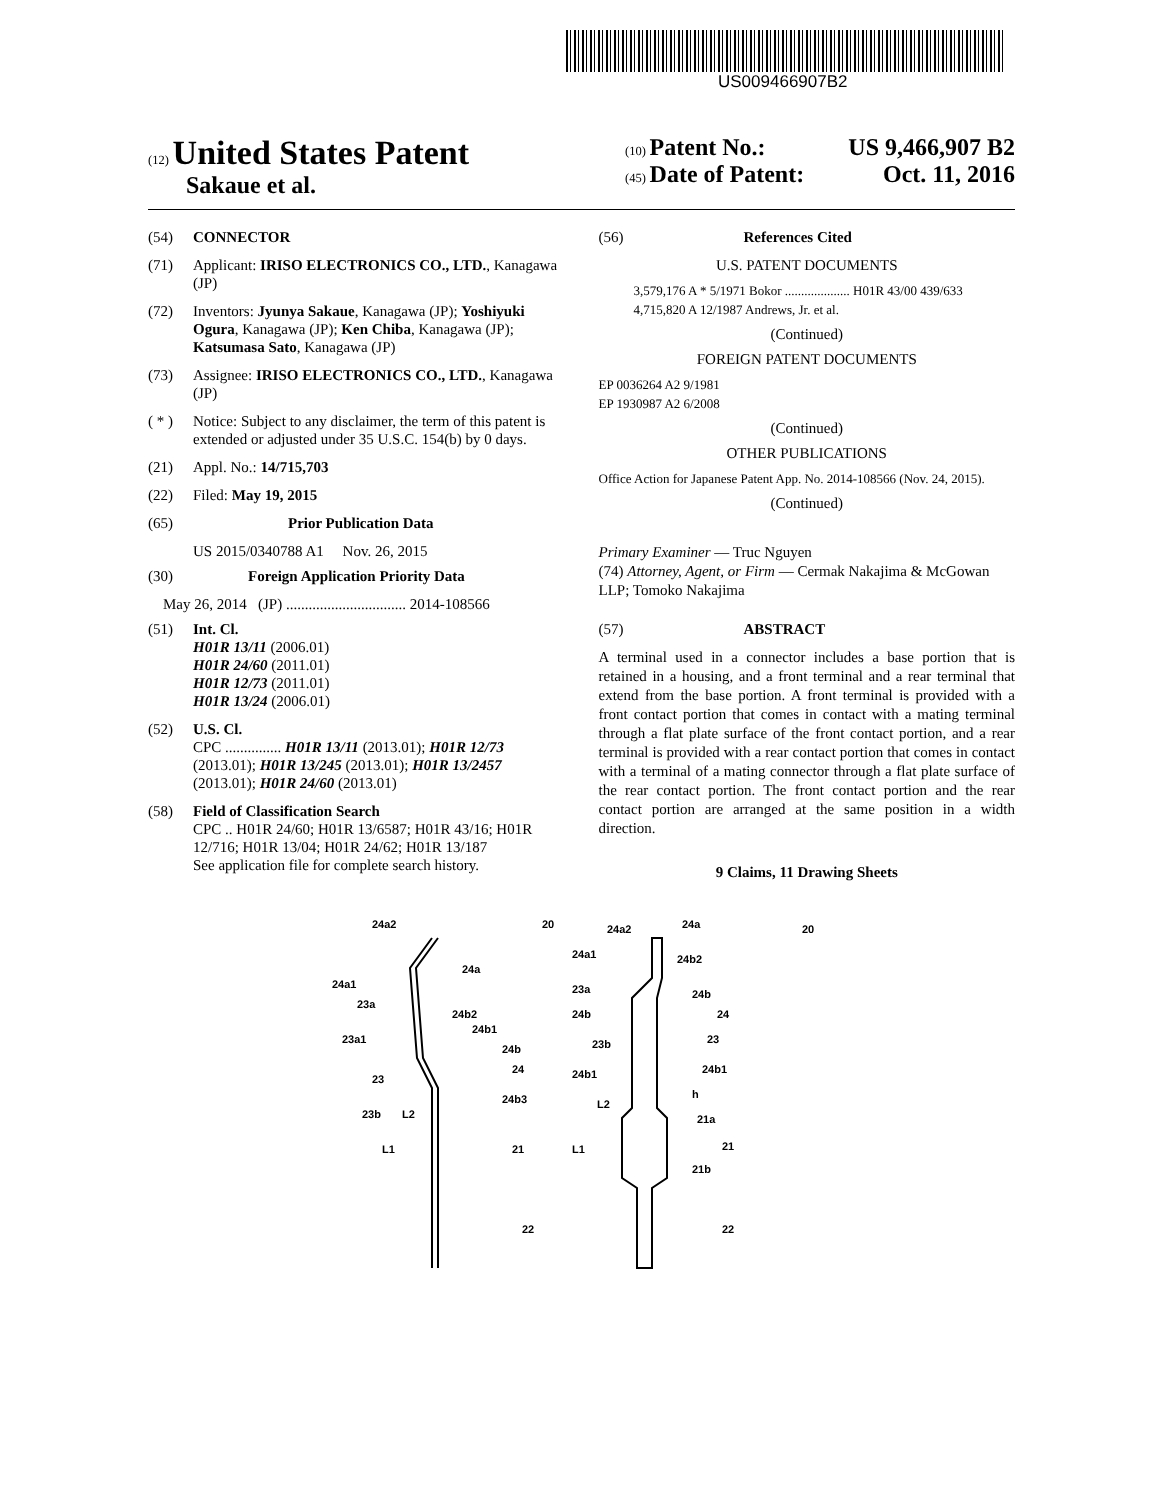US009466907B2
(12) United States Patent
Sakaue et al.
(10) Patent No.: US 9,466,907 B2
(45) Date of Patent: Oct. 11, 2016
(54) CONNECTOR
(71) Applicant: IRISO ELECTRONICS CO., LTD., Kanagawa (JP)
(72) Inventors: Jyunya Sakaue, Kanagawa (JP); Yoshiyuki Ogura, Kanagawa (JP); Ken Chiba, Kanagawa (JP); Katsumasa Sato, Kanagawa (JP)
(73) Assignee: IRISO ELECTRONICS CO., LTD., Kanagawa (JP)
( * ) Notice: Subject to any disclaimer, the term of this patent is extended or adjusted under 35 U.S.C. 154(b) by 0 days.
(21) Appl. No.: 14/715,703
(22) Filed: May 19, 2015
(65) Prior Publication Data
US 2015/0340788 A1 Nov. 26, 2015
(30) Foreign Application Priority Data
May 26, 2014 (JP) ................................ 2014-108566
(51) Int. Cl.
H01R 13/11 (2006.01)
H01R 24/60 (2011.01)
H01R 12/73 (2011.01)
H01R 13/24 (2006.01)
(52) U.S. Cl.
CPC ............... H01R 13/11 (2013.01); H01R 12/73 (2013.01); H01R 13/245 (2013.01); H01R 13/2457 (2013.01); H01R 24/60 (2013.01)
(58) Field of Classification Search
CPC .. H01R 24/60; H01R 13/6587; H01R 43/16; H01R 12/716; H01R 13/04; H01R 24/62; H01R 13/187
See application file for complete search history.
(56) References Cited
U.S. PATENT DOCUMENTS
3,579,176 A * 5/1971 Bokor .................... H01R 43/00 439/633
4,715,820 A 12/1987 Andrews, Jr. et al.
(Continued)
FOREIGN PATENT DOCUMENTS
EP 0036264 A2 9/1981
EP 1930987 A2 6/2008
(Continued)
OTHER PUBLICATIONS
Office Action for Japanese Patent App. No. 2014-108566 (Nov. 24, 2015).
(Continued)
Primary Examiner — Truc Nguyen
(74) Attorney, Agent, or Firm — Cermak Nakajima & McGowan LLP; Tomoko Nakajima
(57) ABSTRACT
A terminal used in a connector includes a base portion that is retained in a housing, and a front terminal and a rear terminal that extend from the base portion. A front terminal is provided with a front contact portion that comes in contact with a mating terminal through a flat plate surface of the front contact portion, and a rear terminal is provided with a rear contact portion that comes in contact with a terminal of a mating connector through a flat plate surface of the rear contact portion. The front contact portion and the rear contact portion are arranged at the same position in a width direction.
9 Claims, 11 Drawing Sheets
24a2
20
24a
24a1
24b2
23a
23a1
24b1
24b
24
23
24b3
23b
L2
L1
21
22
24a2
24a
20
24a1
24b2
23a
24b
24b
24
23b
23
24b1
24b1
h
L2
21a
L1
21
21b
22